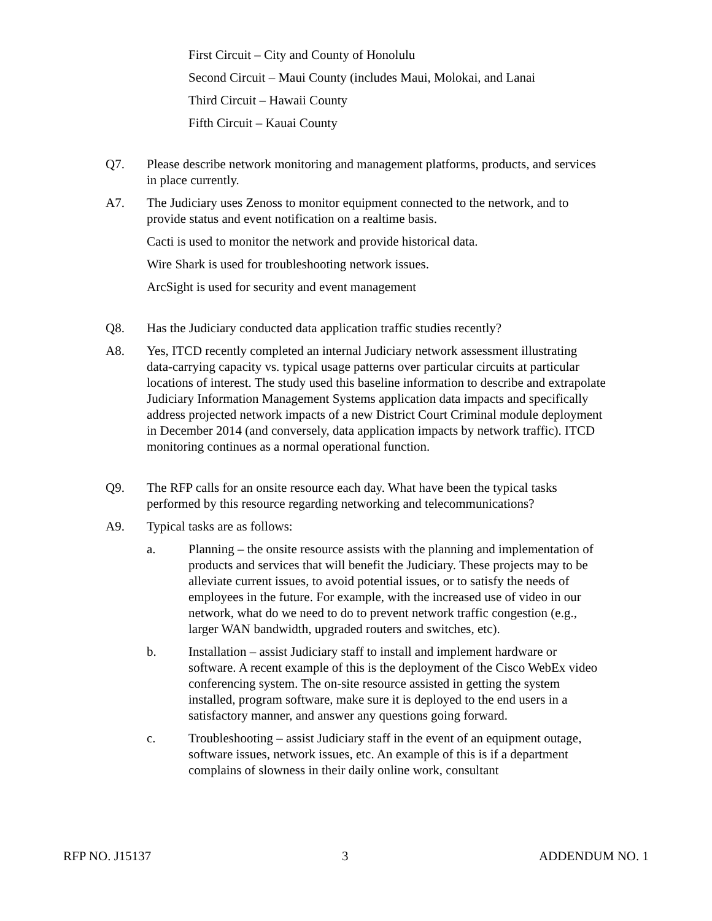First Circuit – City and County of Honolulu
Second Circuit – Maui County (includes Maui, Molokai, and Lanai
Third Circuit – Hawaii County
Fifth Circuit – Kauai County
Q7. Please describe network monitoring and management platforms, products, and services in place currently.
A7. The Judiciary uses Zenoss to monitor equipment connected to the network, and to provide status and event notification on a realtime basis.
Cacti is used to monitor the network and provide historical data.
Wire Shark is used for troubleshooting network issues.
ArcSight is used for security and event management
Q8. Has the Judiciary conducted data application traffic studies recently?
A8. Yes, ITCD recently completed an internal Judiciary network assessment illustrating data-carrying capacity vs. typical usage patterns over particular circuits at particular locations of interest. The study used this baseline information to describe and extrapolate Judiciary Information Management Systems application data impacts and specifically address projected network impacts of a new District Court Criminal module deployment in December 2014 (and conversely, data application impacts by network traffic). ITCD monitoring continues as a normal operational function.
Q9. The RFP calls for an onsite resource each day. What have been the typical tasks performed by this resource regarding networking and telecommunications?
A9. Typical tasks are as follows:
a. Planning – the onsite resource assists with the planning and implementation of products and services that will benefit the Judiciary. These projects may to be alleviate current issues, to avoid potential issues, or to satisfy the needs of employees in the future. For example, with the increased use of video in our network, what do we need to do to prevent network traffic congestion (e.g., larger WAN bandwidth, upgraded routers and switches, etc).
b. Installation – assist Judiciary staff to install and implement hardware or software. A recent example of this is the deployment of the Cisco WebEx video conferencing system. The on-site resource assisted in getting the system installed, program software, make sure it is deployed to the end users in a satisfactory manner, and answer any questions going forward.
c. Troubleshooting – assist Judiciary staff in the event of an equipment outage, software issues, network issues, etc. An example of this is if a department complains of slowness in their daily online work, consultant
RFP NO. J15137 3 ADDENDUM NO. 1